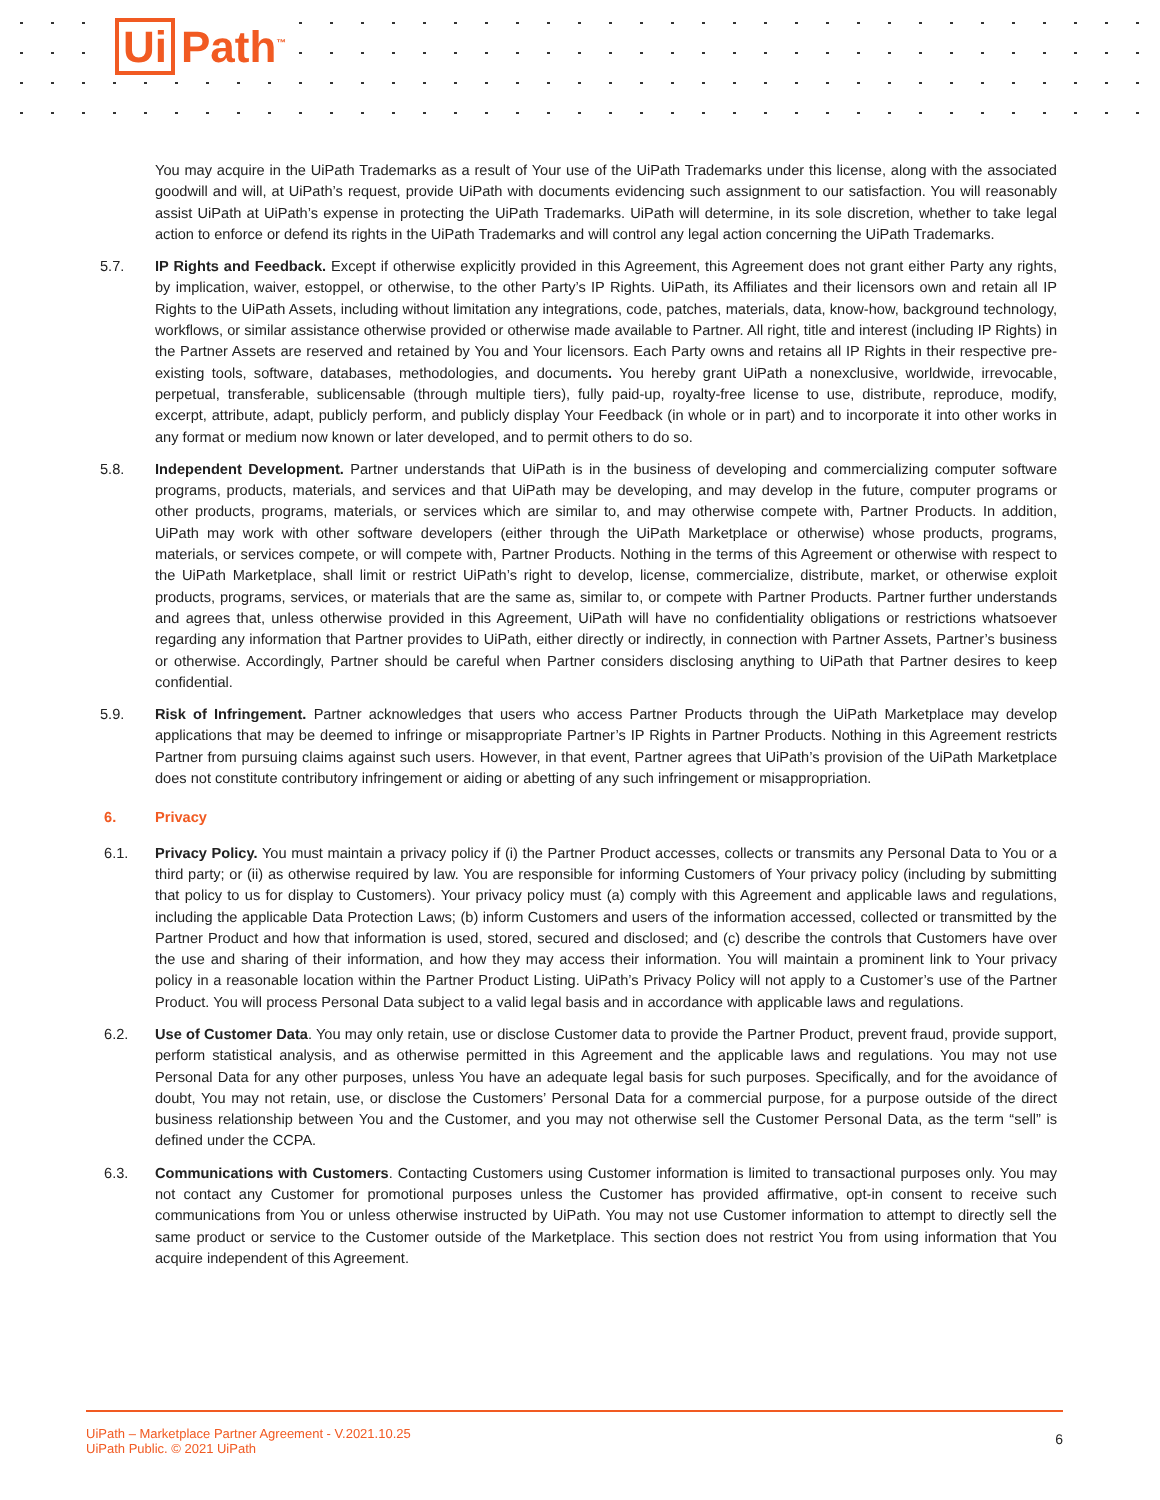Ui Path<sup>™</sup>
You may acquire in the UiPath Trademarks as a result of Your use of the UiPath Trademarks under this license, along with the associated goodwill and will, at UiPath’s request, provide UiPath with documents evidencing such assignment to our satisfaction. You will reasonably assist UiPath at UiPath’s expense in protecting the UiPath Trademarks. UiPath will determine, in its sole discretion, whether to take legal action to enforce or defend its rights in the UiPath Trademarks and will control any legal action concerning the UiPath Trademarks.
5.7. IP Rights and Feedback. Except if otherwise explicitly provided in this Agreement, this Agreement does not grant either Party any rights, by implication, waiver, estoppel, or otherwise, to the other Party’s IP Rights. UiPath, its Affiliates and their licensors own and retain all IP Rights to the UiPath Assets, including without limitation any integrations, code, patches, materials, data, know-how, background technology, workflows, or similar assistance otherwise provided or otherwise made available to Partner. All right, title and interest (including IP Rights) in the Partner Assets are reserved and retained by You and Your licensors. Each Party owns and retains all IP Rights in their respective pre-existing tools, software, databases, methodologies, and documents. You hereby grant UiPath a nonexclusive, worldwide, irrevocable, perpetual, transferable, sublicensable (through multiple tiers), fully paid-up, royalty-free license to use, distribute, reproduce, modify, excerpt, attribute, adapt, publicly perform, and publicly display Your Feedback (in whole or in part) and to incorporate it into other works in any format or medium now known or later developed, and to permit others to do so.
5.8. Independent Development. Partner understands that UiPath is in the business of developing and commercializing computer software programs, products, materials, and services and that UiPath may be developing, and may develop in the future, computer programs or other products, programs, materials, or services which are similar to, and may otherwise compete with, Partner Products. In addition, UiPath may work with other software developers (either through the UiPath Marketplace or otherwise) whose products, programs, materials, or services compete, or will compete with, Partner Products. Nothing in the terms of this Agreement or otherwise with respect to the UiPath Marketplace, shall limit or restrict UiPath’s right to develop, license, commercialize, distribute, market, or otherwise exploit products, programs, services, or materials that are the same as, similar to, or compete with Partner Products. Partner further understands and agrees that, unless otherwise provided in this Agreement, UiPath will have no confidentiality obligations or restrictions whatsoever regarding any information that Partner provides to UiPath, either directly or indirectly, in connection with Partner Assets, Partner’s business or otherwise. Accordingly, Partner should be careful when Partner considers disclosing anything to UiPath that Partner desires to keep confidential.
5.9. Risk of Infringement. Partner acknowledges that users who access Partner Products through the UiPath Marketplace may develop applications that may be deemed to infringe or misappropriate Partner’s IP Rights in Partner Products. Nothing in this Agreement restricts Partner from pursuing claims against such users. However, in that event, Partner agrees that UiPath’s provision of the UiPath Marketplace does not constitute contributory infringement or aiding or abetting of any such infringement or misappropriation.
6. Privacy
6.1. Privacy Policy. You must maintain a privacy policy if (i) the Partner Product accesses, collects or transmits any Personal Data to You or a third party; or (ii) as otherwise required by law. You are responsible for informing Customers of Your privacy policy (including by submitting that policy to us for display to Customers). Your privacy policy must (a) comply with this Agreement and applicable laws and regulations, including the applicable Data Protection Laws; (b) inform Customers and users of the information accessed, collected or transmitted by the Partner Product and how that information is used, stored, secured and disclosed; and (c) describe the controls that Customers have over the use and sharing of their information, and how they may access their information. You will maintain a prominent link to Your privacy policy in a reasonable location within the Partner Product Listing. UiPath’s Privacy Policy will not apply to a Customer’s use of the Partner Product. You will process Personal Data subject to a valid legal basis and in accordance with applicable laws and regulations.
6.2. Use of Customer Data. You may only retain, use or disclose Customer data to provide the Partner Product, prevent fraud, provide support, perform statistical analysis, and as otherwise permitted in this Agreement and the applicable laws and regulations. You may not use Personal Data for any other purposes, unless You have an adequate legal basis for such purposes. Specifically, and for the avoidance of doubt, You may not retain, use, or disclose the Customers’ Personal Data for a commercial purpose, for a purpose outside of the direct business relationship between You and the Customer, and you may not otherwise sell the Customer Personal Data, as the term “sell” is defined under the CCPA.
6.3. Communications with Customers. Contacting Customers using Customer information is limited to transactional purposes only. You may not contact any Customer for promotional purposes unless the Customer has provided affirmative, opt-in consent to receive such communications from You or unless otherwise instructed by UiPath. You may not use Customer information to attempt to directly sell the same product or service to the Customer outside of the Marketplace. This section does not restrict You from using information that You acquire independent of this Agreement.
UiPath – Marketplace Partner Agreement - V.2021.10.25
UiPath Public. © 2021 UiPath
6